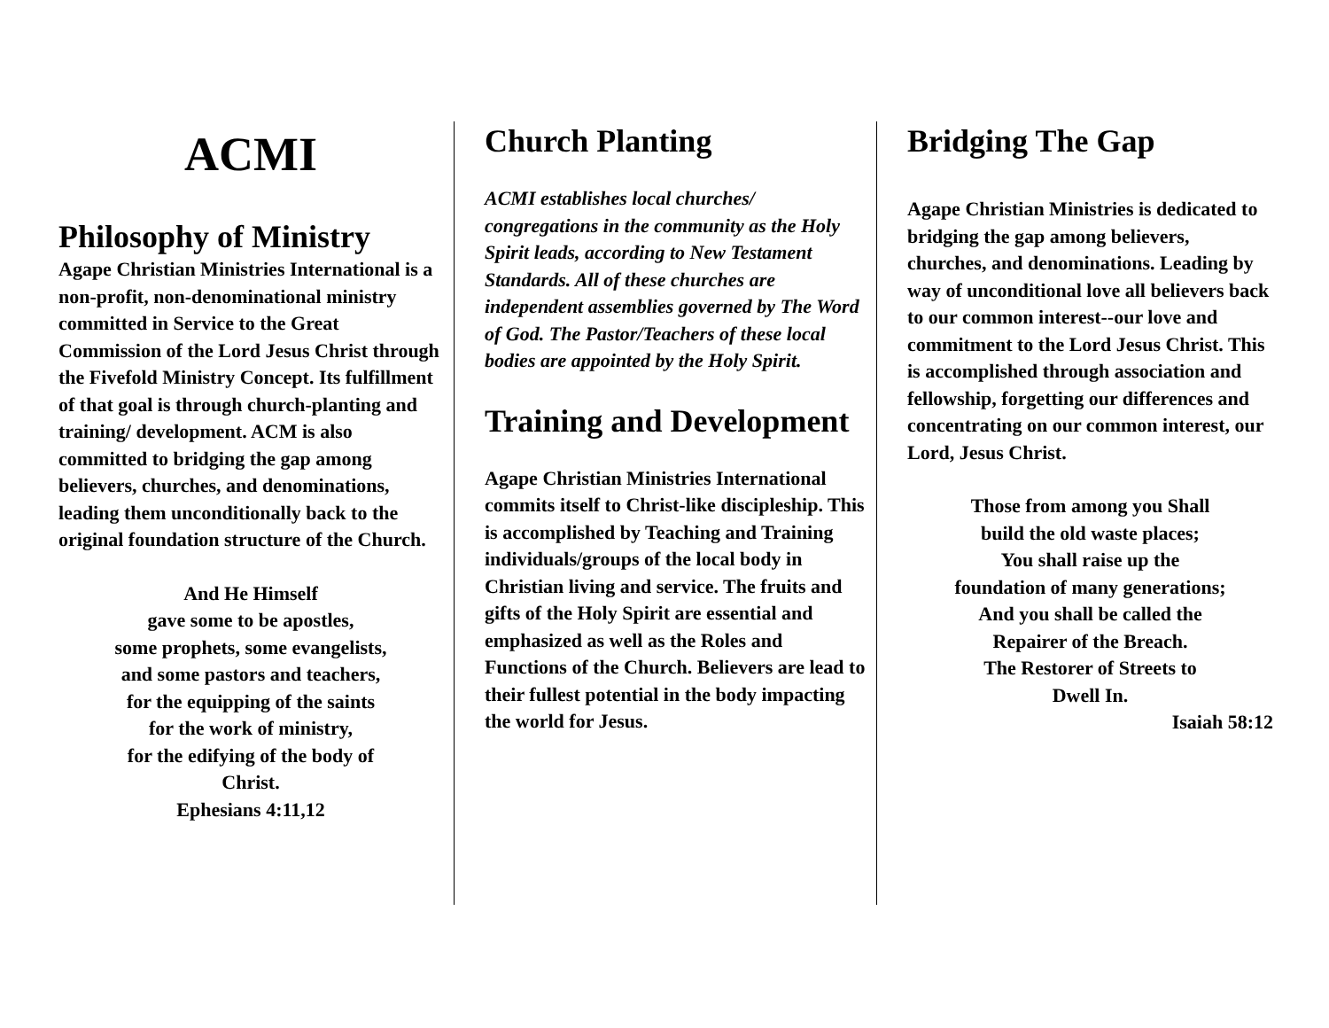ACMI
Philosophy of Ministry
Agape Christian Ministries International is a non-profit, non-denominational ministry committed in Service to the Great Commission of the Lord Jesus Christ through the Fivefold Ministry Concept. Its fulfillment of that goal is through church-planting and training/ development. ACM is also committed to bridging the gap among believers, churches, and denominations, leading them unconditionally back to the original foundation structure of the Church.
And He Himself
gave some to be apostles,
some prophets, some evangelists,
and some pastors and teachers,
for the equipping of the saints
for the work of ministry,
for the edifying of the body of
Christ.
Ephesians 4:11,12
Church Planting
ACMI establishes local churches/ congregations in the community as the Holy Spirit leads, according to New Testament Standards. All of these churches are independent assemblies governed by The Word of God. The Pastor/Teachers of these local bodies are appointed by the Holy Spirit.
Training and Development
Agape Christian Ministries International commits itself to Christ-like discipleship. This is accomplished by Teaching and Training individuals/groups of the local body in Christian living and service. The fruits and gifts of the Holy Spirit are essential and emphasized as well as the Roles and Functions of the Church. Believers are lead to their fullest potential in the body impacting the world for Jesus.
Bridging The Gap
Agape Christian Ministries is dedicated to bridging the gap among believers, churches, and denominations. Leading by way of unconditional love all believers back to our common interest--our love and commitment to the Lord Jesus Christ. This is accomplished through association and fellowship, forgetting our differences and concentrating on our common interest, our Lord, Jesus Christ.
Those from among you Shall
build the old waste places;
You shall raise up the
foundation of many generations;
And you shall be called the
Repairer of the Breach.
The Restorer of Streets to
Dwell In.
Isaiah 58:12